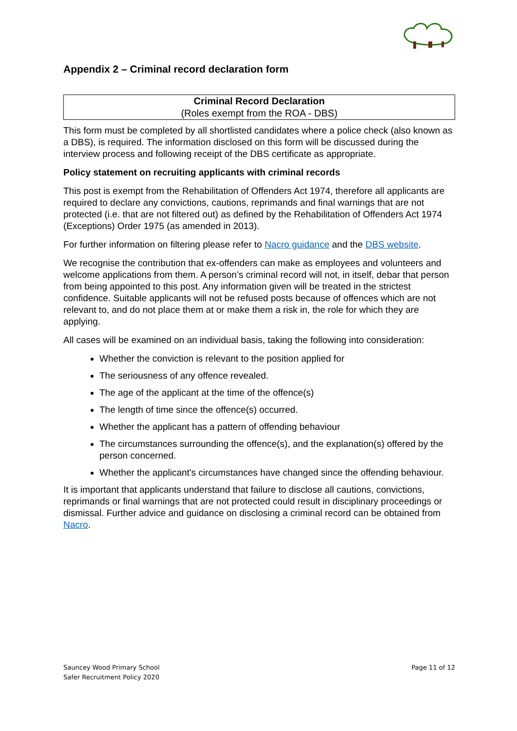Appendix 2 – Criminal record declaration form
Criminal Record Declaration
(Roles exempt from the ROA - DBS)
This form must be completed by all shortlisted candidates where a police check (also known as a DBS), is required. The information disclosed on this form will be discussed during the interview process and following receipt of the DBS certificate as appropriate.
Policy statement on recruiting applicants with criminal records
This post is exempt from the Rehabilitation of Offenders Act 1974, therefore all applicants are required to declare any convictions, cautions, reprimands and final warnings that are not protected (i.e. that are not filtered out) as defined by the Rehabilitation of Offenders Act 1974 (Exceptions) Order 1975 (as amended in 2013).
For further information on filtering please refer to Nacro guidance and the DBS website.
We recognise the contribution that ex-offenders can make as employees and volunteers and welcome applications from them. A person’s criminal record will not, in itself, debar that person from being appointed to this post. Any information given will be treated in the strictest confidence. Suitable applicants will not be refused posts because of offences which are not relevant to, and do not place them at or make them a risk in, the role for which they are applying.
All cases will be examined on an individual basis, taking the following into consideration:
Whether the conviction is relevant to the position applied for
The seriousness of any offence revealed.
The age of the applicant at the time of the offence(s)
The length of time since the offence(s) occurred.
Whether the applicant has a pattern of offending behaviour
The circumstances surrounding the offence(s), and the explanation(s) offered by the person concerned.
Whether the applicant's circumstances have changed since the offending behaviour.
It is important that applicants understand that failure to disclose all cautions, convictions, reprimands or final warnings that are not protected could result in disciplinary proceedings or dismissal. Further advice and guidance on disclosing a criminal record can be obtained from Nacro.
Sauncey Wood Primary School
Safer Recruitment Policy 2020
Page 11 of 12